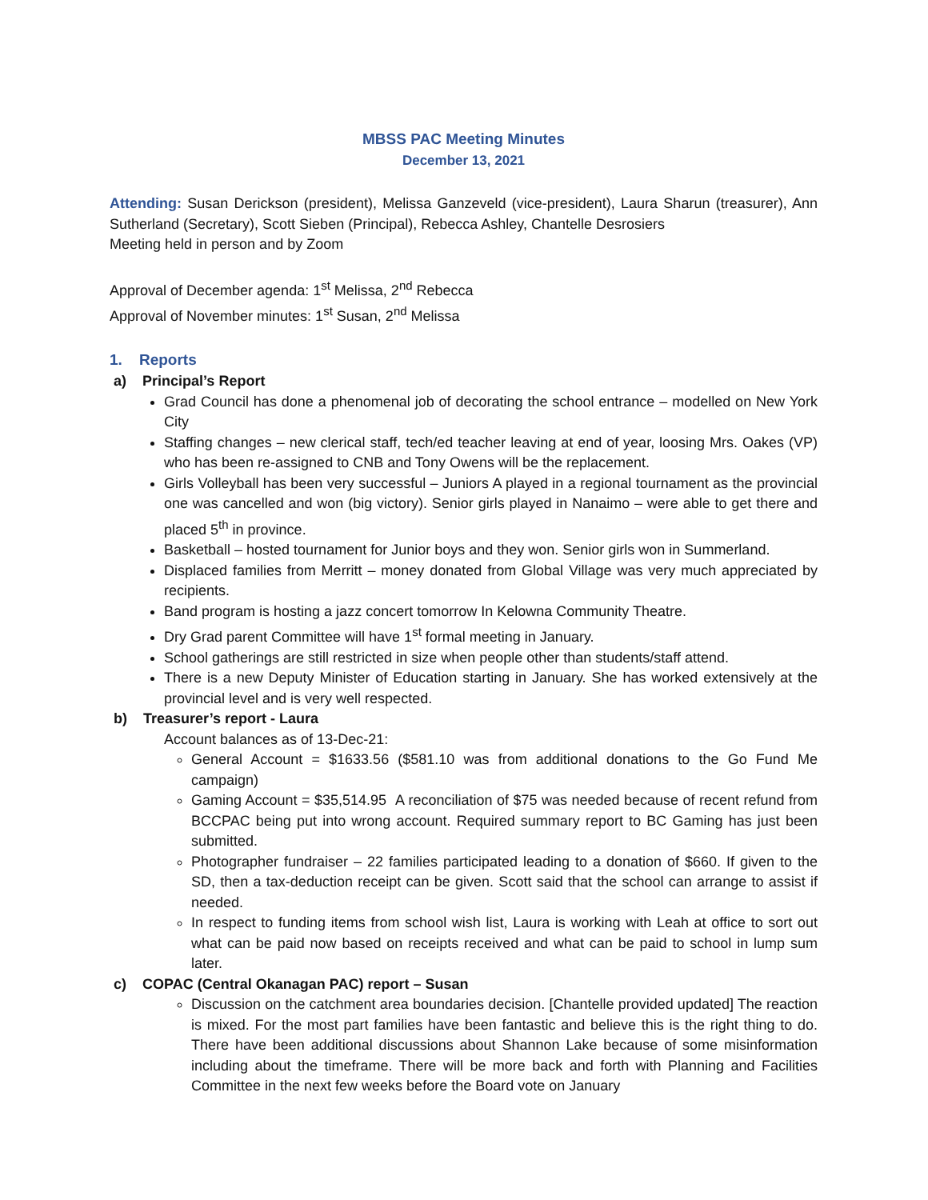MBSS PAC Meeting Minutes
December 13, 2021
Attending: Susan Derickson (president), Melissa Ganzeveld (vice-president), Laura Sharun (treasurer), Ann Sutherland (Secretary), Scott Sieben (Principal), Rebecca Ashley, Chantelle Desrosiers
Meeting held in person and by Zoom
Approval of December agenda: 1<sup>st</sup> Melissa, 2<sup>nd</sup> Rebecca
Approval of November minutes: 1<sup>st</sup> Susan, 2<sup>nd</sup> Melissa
1. Reports
a) Principal’s Report
Grad Council has done a phenomenal job of decorating the school entrance – modelled on New York City
Staffing changes – new clerical staff, tech/ed teacher leaving at end of year, loosing Mrs. Oakes (VP) who has been re-assigned to CNB and Tony Owens will be the replacement.
Girls Volleyball has been very successful – Juniors A played in a regional tournament as the provincial one was cancelled and won (big victory). Senior girls played in Nanaimo – were able to get there and placed 5<sup>th</sup> in province.
Basketball – hosted tournament for Junior boys and they won. Senior girls won in Summerland.
Displaced families from Merritt – money donated from Global Village was very much appreciated by recipients.
Band program is hosting a jazz concert tomorrow In Kelowna Community Theatre.
Dry Grad parent Committee will have 1<sup>st</sup> formal meeting in January.
School gatherings are still restricted in size when people other than students/staff attend.
There is a new Deputy Minister of Education starting in January. She has worked extensively at the provincial level and is very well respected.
b) Treasurer’s report - Laura
Account balances as of 13-Dec-21:
General Account = $1633.56 ($581.10 was from additional donations to the Go Fund Me campaign)
Gaming Account = $35,514.95 A reconciliation of $75 was needed because of recent refund from BCCPAC being put into wrong account. Required summary report to BC Gaming has just been submitted.
Photographer fundraiser – 22 families participated leading to a donation of $660. If given to the SD, then a tax-deduction receipt can be given. Scott said that the school can arrange to assist if needed.
In respect to funding items from school wish list, Laura is working with Leah at office to sort out what can be paid now based on receipts received and what can be paid to school in lump sum later.
c) COPAC (Central Okanagan PAC) report – Susan
Discussion on the catchment area boundaries decision. [Chantelle provided updated] The reaction is mixed. For the most part families have been fantastic and believe this is the right thing to do. There have been additional discussions about Shannon Lake because of some misinformation including about the timeframe. There will be more back and forth with Planning and Facilities Committee in the next few weeks before the Board vote on January